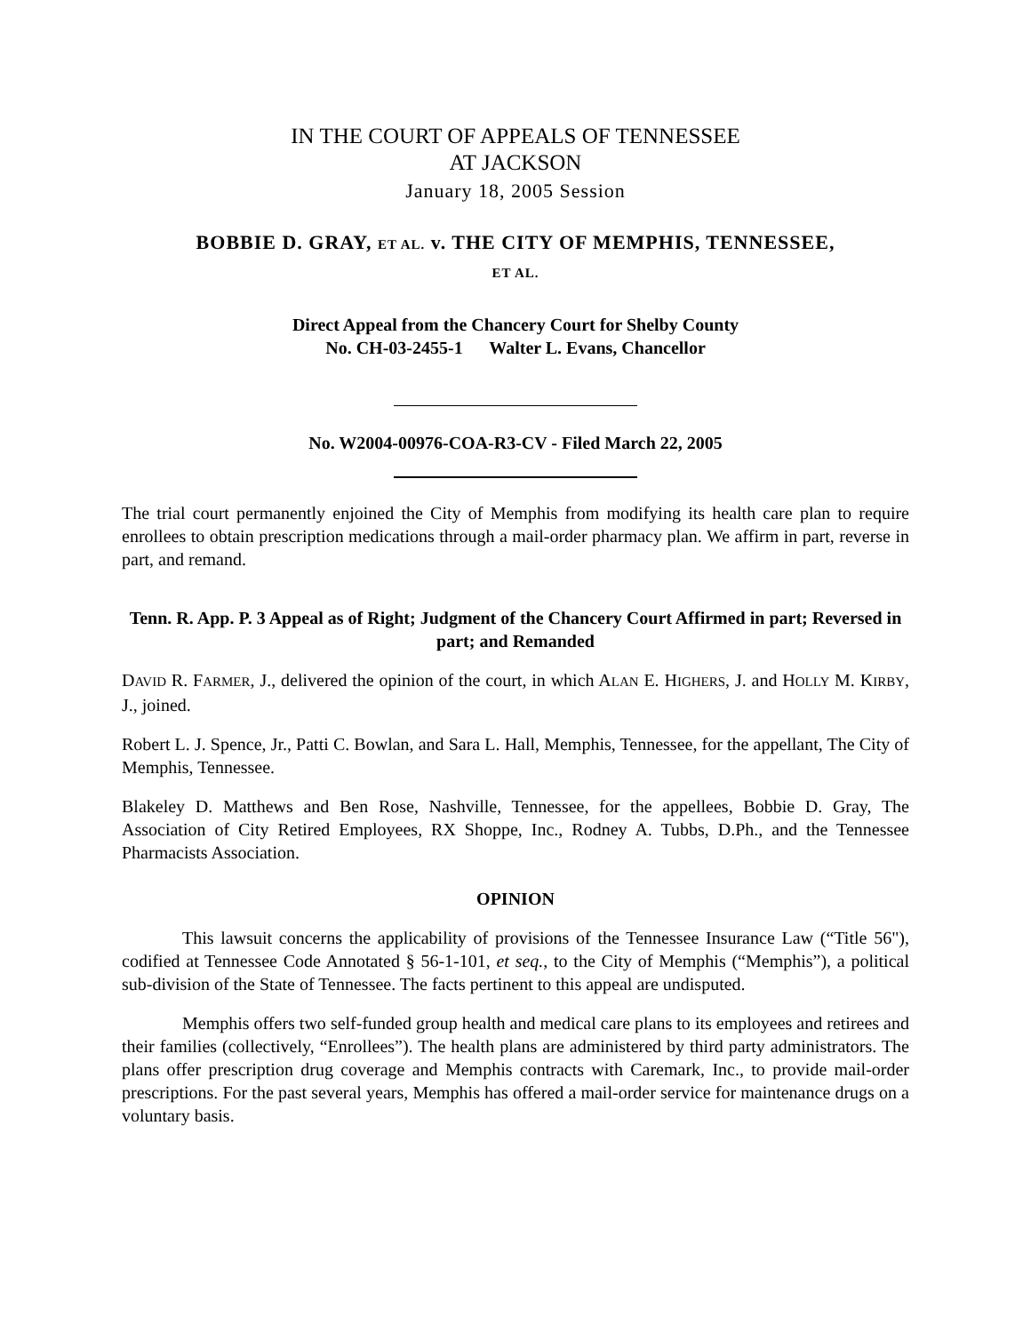IN THE COURT OF APPEALS OF TENNESSEE
AT JACKSON
January 18, 2005 Session
BOBBIE D. GRAY, ET AL. v. THE CITY OF MEMPHIS, TENNESSEE,
ET AL.
Direct Appeal from the Chancery Court for Shelby County
No. CH-03-2455-1 Walter L. Evans, Chancellor
No. W2004-00976-COA-R3-CV - Filed March 22, 2005
The trial court permanently enjoined the City of Memphis from modifying its health care plan to require enrollees to obtain prescription medications through a mail-order pharmacy plan. We affirm in part, reverse in part, and remand.
Tenn. R. App. P. 3 Appeal as of Right; Judgment of the Chancery Court Affirmed in part; Reversed in part; and Remanded
DAVID R. FARMER, J., delivered the opinion of the court, in which ALAN E. HIGHERS, J. and HOLLY M. KIRBY, J., joined.
Robert L. J. Spence, Jr., Patti C. Bowlan, and Sara L. Hall, Memphis, Tennessee, for the appellant, The City of Memphis, Tennessee.
Blakeley D. Matthews and Ben Rose, Nashville, Tennessee, for the appellees, Bobbie D. Gray, The Association of City Retired Employees, RX Shoppe, Inc., Rodney A. Tubbs, D.Ph., and the Tennessee Pharmacists Association.
OPINION
This lawsuit concerns the applicability of provisions of the Tennessee Insurance Law (“Title 56"), codified at Tennessee Code Annotated § 56-1-101, et seq., to the City of Memphis (“Memphis”), a political sub-division of the State of Tennessee. The facts pertinent to this appeal are undisputed.
Memphis offers two self-funded group health and medical care plans to its employees and retirees and their families (collectively, “Enrollees”). The health plans are administered by third party administrators. The plans offer prescription drug coverage and Memphis contracts with Caremark, Inc., to provide mail-order prescriptions. For the past several years, Memphis has offered a mail-order service for maintenance drugs on a voluntary basis.